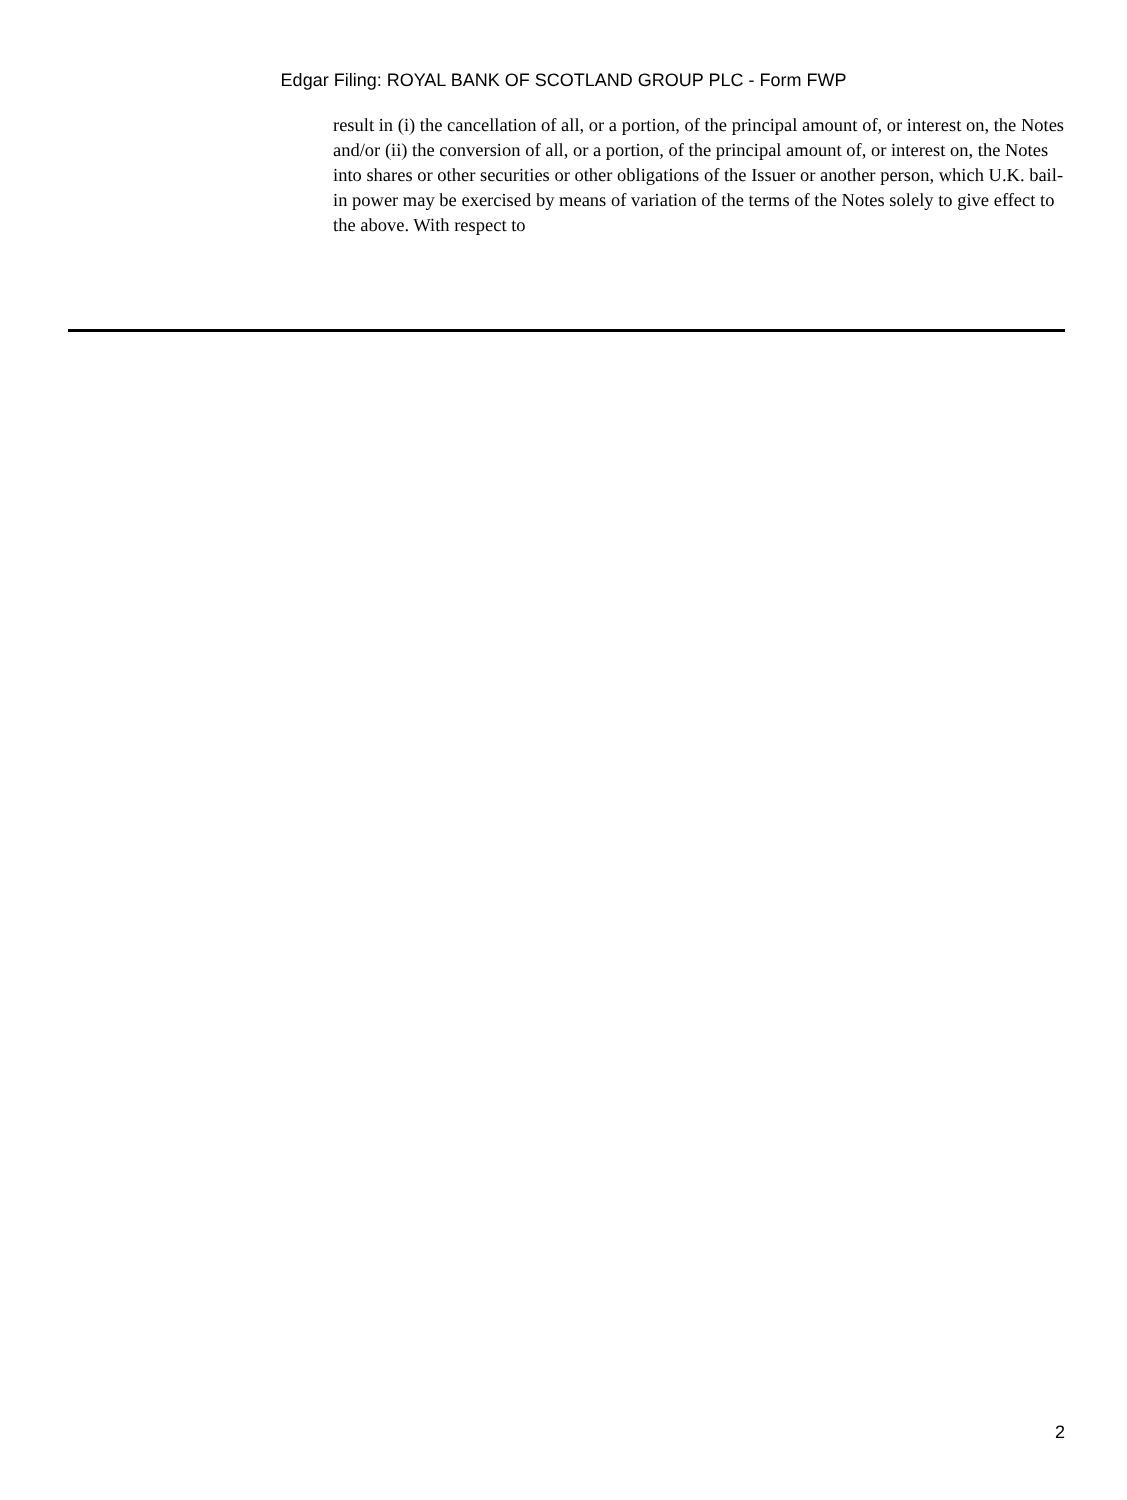Edgar Filing: ROYAL BANK OF SCOTLAND GROUP PLC - Form FWP
result in (i) the cancellation of all, or a portion, of the principal amount of, or interest on, the Notes and/or (ii) the conversion of all, or a portion, of the principal amount of, or interest on, the Notes into shares or other securities or other obligations of the Issuer or another person, which U.K. bail-in power may be exercised by means of variation of the terms of the Notes solely to give effect to the above. With respect to
2